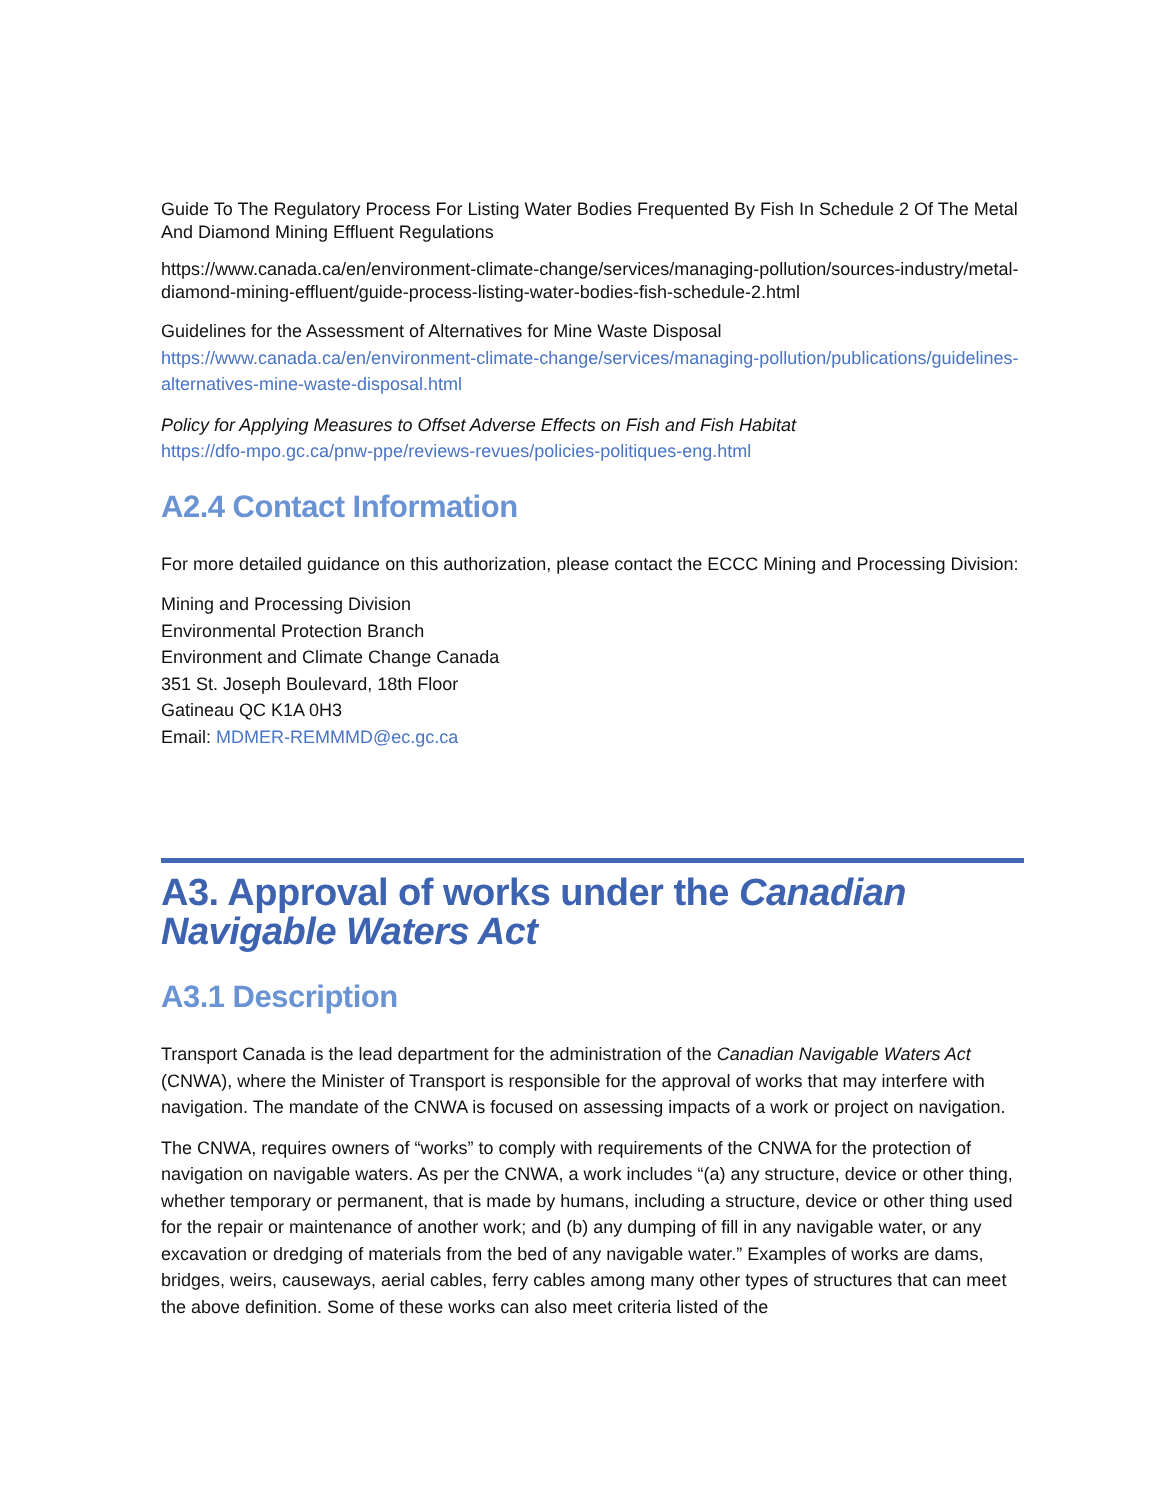Guide To The Regulatory Process For Listing Water Bodies Frequented By Fish In Schedule 2 Of The Metal And Diamond Mining Effluent Regulations
https://www.canada.ca/en/environment-climate-change/services/managing-pollution/sources-industry/metal-diamond-mining-effluent/guide-process-listing-water-bodies-fish-schedule-2.html
Guidelines for the Assessment of Alternatives for Mine Waste Disposal
https://www.canada.ca/en/environment-climate-change/services/managing-pollution/publications/guidelines-alternatives-mine-waste-disposal.html
Policy for Applying Measures to Offset Adverse Effects on Fish and Fish Habitat
https://dfo-mpo.gc.ca/pnw-ppe/reviews-revues/policies-politiques-eng.html
A2.4 Contact Information
For more detailed guidance on this authorization, please contact the ECCC Mining and Processing Division:
Mining and Processing Division
Environmental Protection Branch
Environment and Climate Change Canada
351 St. Joseph Boulevard, 18th Floor
Gatineau QC K1A 0H3
Email: MDMER-REMMMD@ec.gc.ca
A3. Approval of works under the Canadian Navigable Waters Act
A3.1 Description
Transport Canada is the lead department for the administration of the Canadian Navigable Waters Act (CNWA), where the Minister of Transport is responsible for the approval of works that may interfere with navigation. The mandate of the CNWA is focused on assessing impacts of a work or project on navigation.
The CNWA, requires owners of “works” to comply with requirements of the CNWA for the protection of navigation on navigable waters. As per the CNWA, a work includes “(a) any structure, device or other thing, whether temporary or permanent, that is made by humans, including a structure, device or other thing used for the repair or maintenance of another work; and (b) any dumping of fill in any navigable water, or any excavation or dredging of materials from the bed of any navigable water.” Examples of works are dams, bridges, weirs, causeways, aerial cables, ferry cables among many other types of structures that can meet the above definition. Some of these works can also meet criteria listed of the